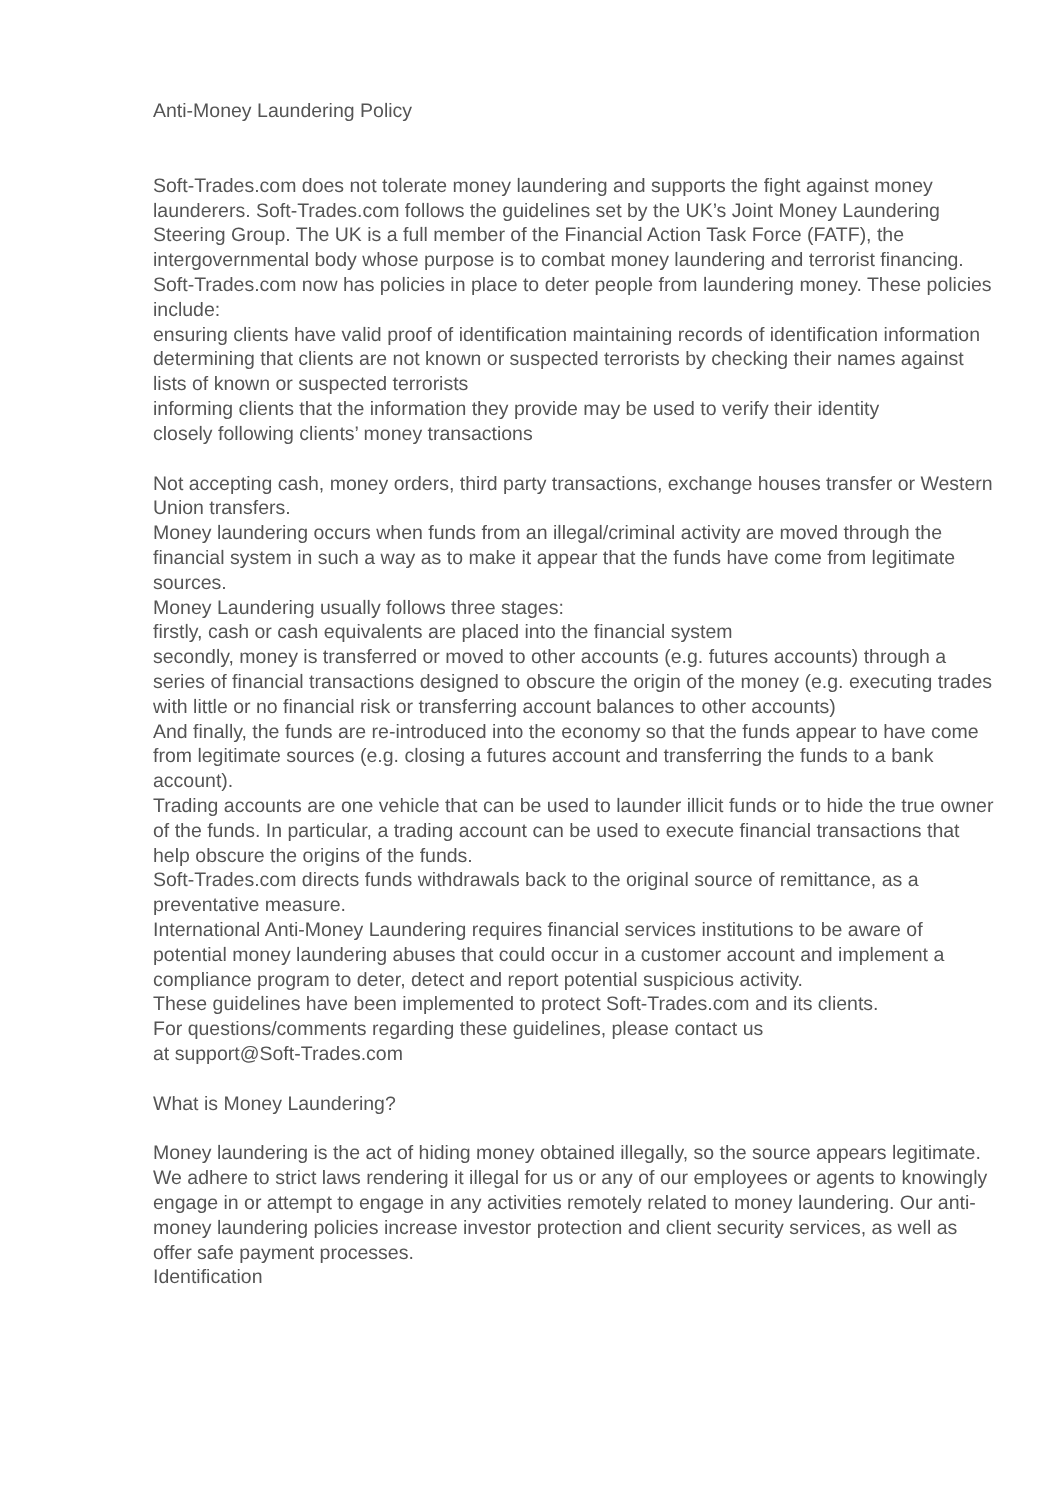Anti-Money Laundering Policy
Soft-Trades.com does not tolerate money laundering and supports the fight against money launderers. Soft-Trades.com follows the guidelines set by the UK’s Joint Money Laundering Steering Group. The UK is a full member of the Financial Action Task Force (FATF), the intergovernmental body whose purpose is to combat money laundering and terrorist financing.
Soft-Trades.com now has policies in place to deter people from laundering money. These policies include:
ensuring clients have valid proof of identification maintaining records of identification information
determining that clients are not known or suspected terrorists by checking their names against lists of known or suspected terrorists
informing clients that the information they provide may be used to verify their identity
closely following clients’ money transactions
Not accepting cash, money orders, third party transactions, exchange houses transfer or Western Union transfers.
Money laundering occurs when funds from an illegal/criminal activity are moved through the financial system in such a way as to make it appear that the funds have come from legitimate sources.
Money Laundering usually follows three stages:
firstly, cash or cash equivalents are placed into the financial system
secondly, money is transferred or moved to other accounts (e.g. futures accounts) through a series of financial transactions designed to obscure the origin of the money (e.g. executing trades with little or no financial risk or transferring account balances to other accounts)
And finally, the funds are re-introduced into the economy so that the funds appear to have come from legitimate sources (e.g. closing a futures account and transferring the funds to a bank account).
Trading accounts are one vehicle that can be used to launder illicit funds or to hide the true owner of the funds. In particular, a trading account can be used to execute financial transactions that help obscure the origins of the funds.
Soft-Trades.com directs funds withdrawals back to the original source of remittance, as a preventative measure.
International Anti-Money Laundering requires financial services institutions to be aware of potential money laundering abuses that could occur in a customer account and implement a compliance program to deter, detect and report potential suspicious activity.
These guidelines have been implemented to protect Soft-Trades.com and its clients.
For questions/comments regarding these guidelines, please contact us
at support@Soft-Trades.com
What is Money Laundering?
Money laundering is the act of hiding money obtained illegally, so the source appears legitimate. We adhere to strict laws rendering it illegal for us or any of our employees or agents to knowingly engage in or attempt to engage in any activities remotely related to money laundering. Our anti-money laundering policies increase investor protection and client security services, as well as offer safe payment processes.
Identification